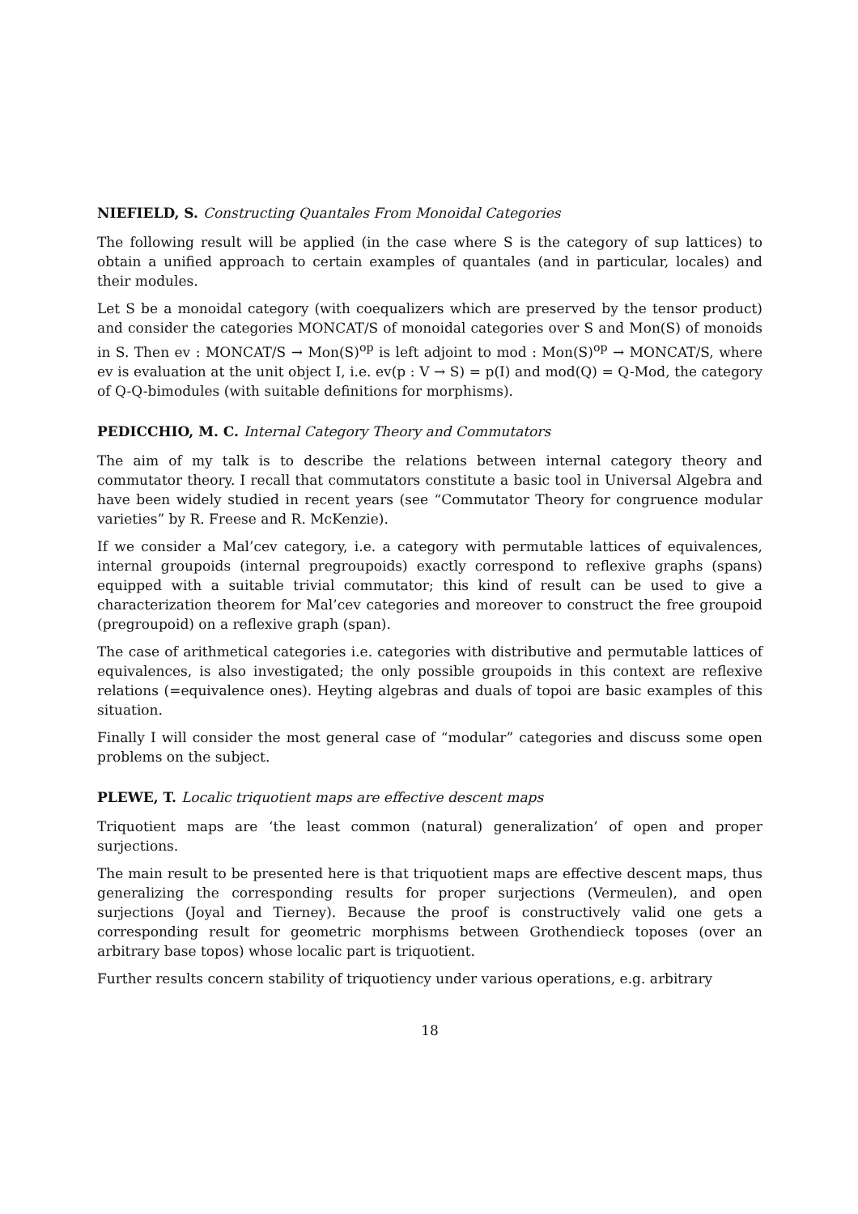NIEFIELD, S. Constructing Quantales From Monoidal Categories
The following result will be applied (in the case where S is the category of sup lattices) to obtain a unified approach to certain examples of quantales (and in particular, locales) and their modules.
Let S be a monoidal category (with coequalizers which are preserved by the tensor product) and consider the categories MONCAT/S of monoidal categories over S and Mon(S) of monoids in S. Then ev : MONCAT/S → Mon(S)<sup>op</sup> is left adjoint to mod : Mon(S)<sup>op</sup> → MONCAT/S, where ev is evaluation at the unit object I, i.e. ev(p : V → S) = p(I) and mod(Q) = Q-Mod, the category of Q-Q-bimodules (with suitable definitions for morphisms).
PEDICCHIO, M. C. Internal Category Theory and Commutators
The aim of my talk is to describe the relations between internal category theory and commutator theory. I recall that commutators constitute a basic tool in Universal Algebra and have been widely studied in recent years (see “Commutator Theory for congruence modular varieties” by R. Freese and R. McKenzie).
If we consider a Mal’cev category, i.e. a category with permutable lattices of equivalences, internal groupoids (internal pregroupoids) exactly correspond to reflexive graphs (spans) equipped with a suitable trivial commutator; this kind of result can be used to give a characterization theorem for Mal’cev categories and moreover to construct the free groupoid (pregroupoid) on a reflexive graph (span).
The case of arithmetical categories i.e. categories with distributive and permutable lattices of equivalences, is also investigated; the only possible groupoids in this context are reflexive relations (=equivalence ones). Heyting algebras and duals of topoi are basic examples of this situation.
Finally I will consider the most general case of “modular” categories and discuss some open problems on the subject.
PLEWE, T. Localic triquotient maps are effective descent maps
Triquotient maps are ‘the least common (natural) generalization’ of open and proper surjections.
The main result to be presented here is that triquotient maps are effective descent maps, thus generalizing the corresponding results for proper surjections (Vermeulen), and open surjections (Joyal and Tierney). Because the proof is constructively valid one gets a corresponding result for geometric morphisms between Grothendieck toposes (over an arbitrary base topos) whose localic part is triquotient.
Further results concern stability of triquotiency under various operations, e.g. arbitrary
18